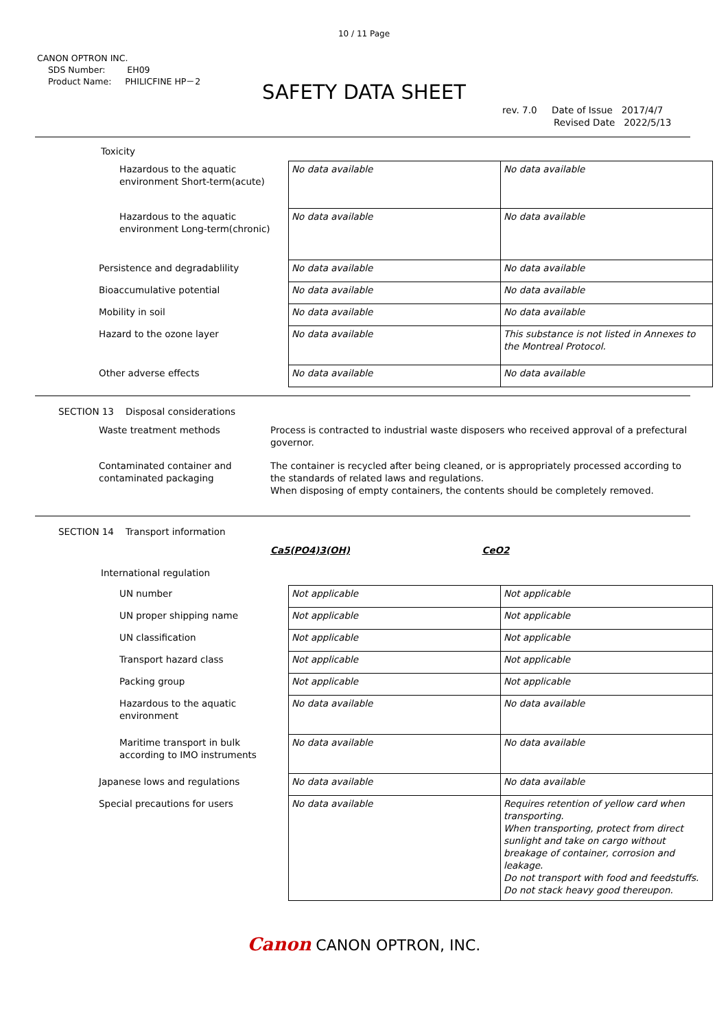10 / 11 Page
CANON OPTRON INC.
SDS Number: EH09
Product Name: PHILICFINE HP－2
SAFETY DATA SHEET
rev. 7.0 Date of Issue 2017/4/7
Revised Date 2022/5/13
Toxicity
| Hazardous to the aquatic environment Short-term(acute) | No data available | No data available |
| Hazardous to the aquatic environment Long-term(chronic) | No data available | No data available |
| Persistence and degradablility | No data available | No data available |
| Bioaccumulative potential | No data available | No data available |
| Mobility in soil | No data available | No data available |
| Hazard to the ozone layer | No data available | This substance is not listed in Annexes to the Montreal Protocol. |
| Other adverse effects | No data available | No data available |
SECTION 13 Disposal considerations
| Waste treatment methods | Process is contracted to industrial waste disposers who received approval of a prefectural governor. |
| Contaminated container and contaminated packaging | The container is recycled after being cleaned, or is appropriately processed according to the standards of related laws and regulations. When disposing of empty containers, the contents should be completely removed. |
SECTION 14 Transport information
| | Ca5(PO4)3(OH) | CeO2 |
International regulation
| UN number | Not applicable | Not applicable |
| UN proper shipping name | Not applicable | Not applicable |
| UN classification | Not applicable | Not applicable |
| Transport hazard class | Not applicable | Not applicable |
| Packing group | Not applicable | Not applicable |
| Hazardous to the aquatic environment | No data available | No data available |
| Maritime transport in bulk according to IMO instruments | No data available | No data available |
| Japanese lows and regulations | No data available | No data available |
| Special precautions for users | No data available | Requires retention of yellow card when transporting. When transporting, protect from direct sunlight and take on cargo without breakage of container, corrosion and leakage. Do not transport with food and feedstuffs. Do not stack heavy good thereupon. |
Canon CANON OPTRON, INC.